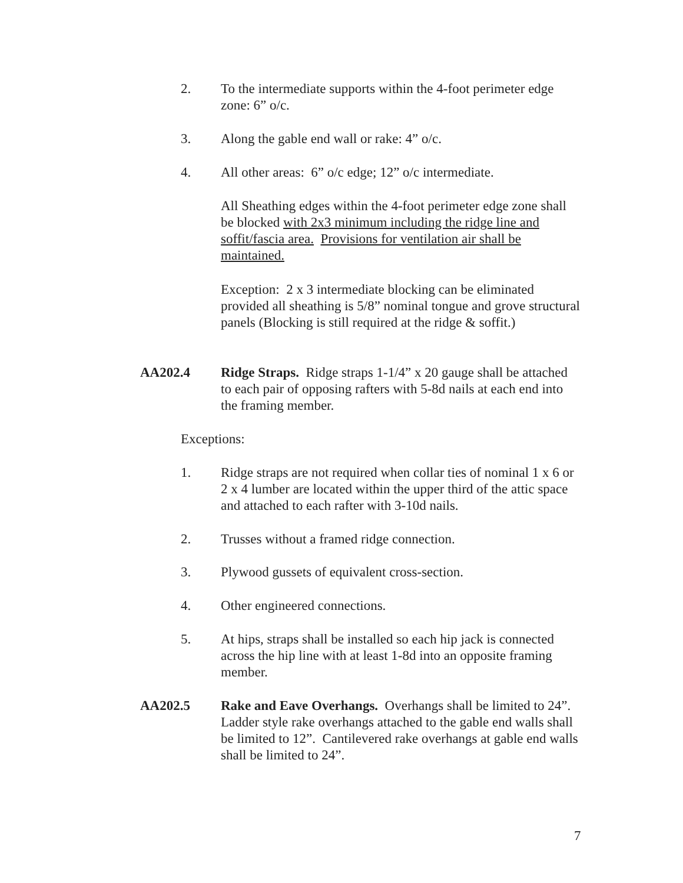2. To the intermediate supports within the 4-foot perimeter edge zone: 6” o/c.
3. Along the gable end wall or rake: 4” o/c.
4. All other areas: 6” o/c edge; 12” o/c intermediate.
All Sheathing edges within the 4-foot perimeter edge zone shall be blocked with 2x3 minimum including the ridge line and soffit/fascia area. Provisions for ventilation air shall be maintained.
Exception: 2 x 3 intermediate blocking can be eliminated provided all sheathing is 5/8” nominal tongue and grove structural panels (Blocking is still required at the ridge & soffit.)
AA202.4 Ridge Straps. Ridge straps 1-1/4” x 20 gauge shall be attached to each pair of opposing rafters with 5-8d nails at each end into the framing member.
Exceptions:
1. Ridge straps are not required when collar ties of nominal 1 x 6 or 2 x 4 lumber are located within the upper third of the attic space and attached to each rafter with 3-10d nails.
2. Trusses without a framed ridge connection.
3. Plywood gussets of equivalent cross-section.
4. Other engineered connections.
5. At hips, straps shall be installed so each hip jack is connected across the hip line with at least 1-8d into an opposite framing member.
AA202.5 Rake and Eave Overhangs. Overhangs shall be limited to 24”. Ladder style rake overhangs attached to the gable end walls shall be limited to 12”. Cantilevered rake overhangs at gable end walls shall be limited to 24”.
7